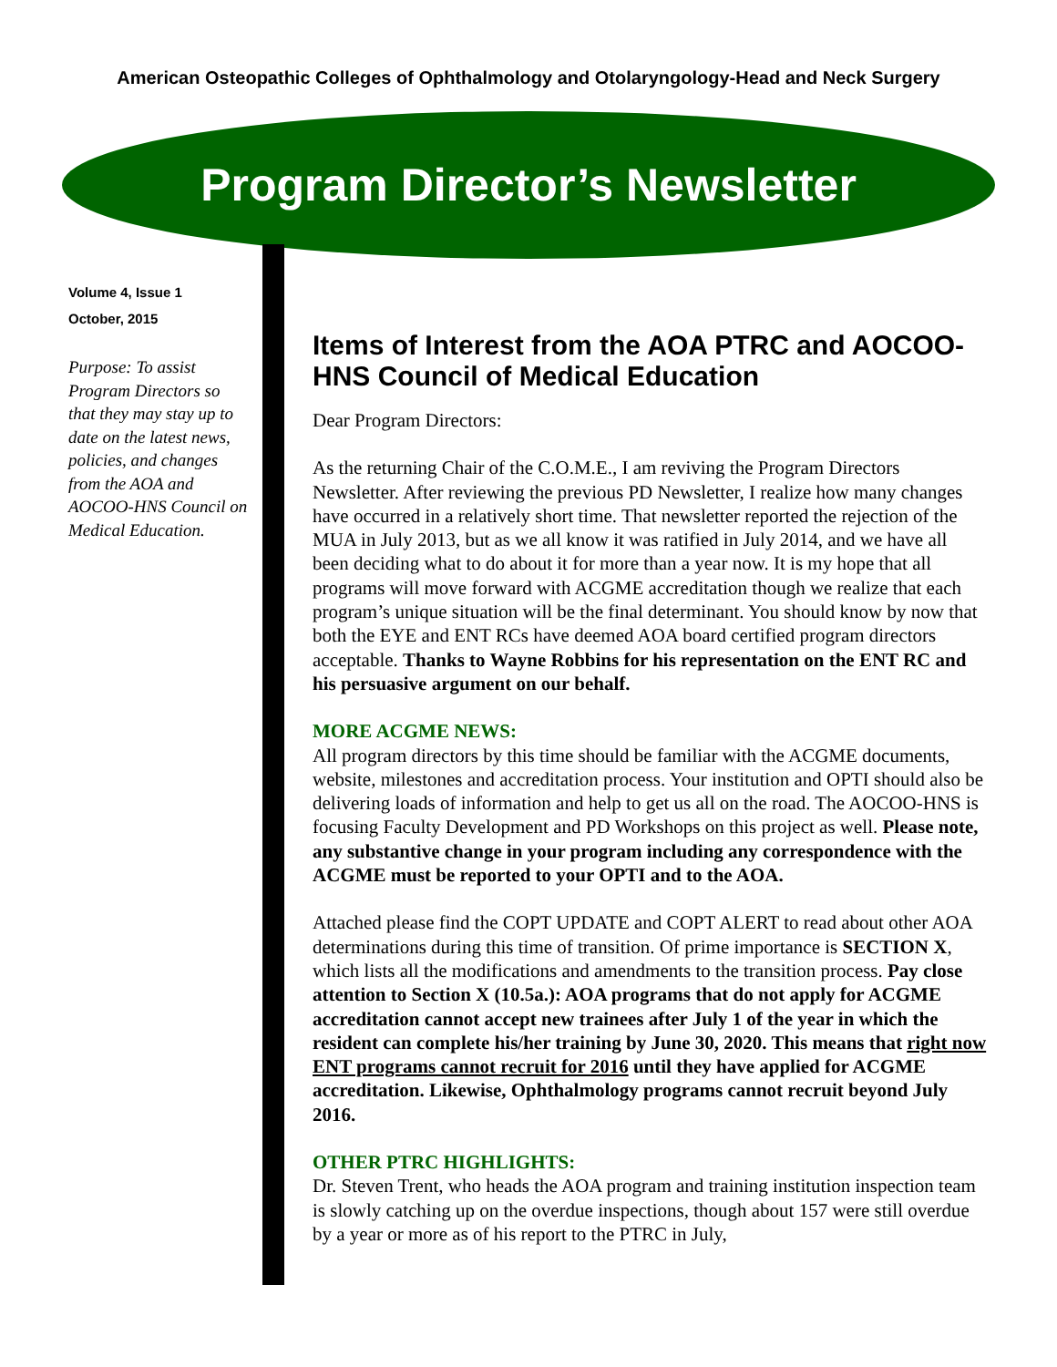American Osteopathic Colleges of Ophthalmology and Otolaryngology-Head and Neck Surgery
Program Director’s Newsletter
Volume 4, Issue 1
October, 2015
Purpose: To assist Program Directors so that they may stay up to date on the latest news, policies, and changes from the AOA and AOCOO-HNS Council on Medical Education.
Items of Interest from the AOA PTRC and AOCOO-HNS Council of Medical Education
Dear Program Directors:
As the returning Chair of the C.O.M.E., I am reviving the Program Directors Newsletter. After reviewing the previous PD Newsletter, I realize how many changes have occurred in a relatively short time. That newsletter reported the rejection of the MUA in July 2013, but as we all know it was ratified in July 2014, and we have all been deciding what to do about it for more than a year now. It is my hope that all programs will move forward with ACGME accreditation though we realize that each program’s unique situation will be the final determinant. You should know by now that both the EYE and ENT RCs have deemed AOA board certified program directors acceptable. Thanks to Wayne Robbins for his representation on the ENT RC and his persuasive argument on our behalf.
MORE ACGME NEWS:
All program directors by this time should be familiar with the ACGME documents, website, milestones and accreditation process. Your institution and OPTI should also be delivering loads of information and help to get us all on the road. The AOCOO-HNS is focusing Faculty Development and PD Workshops on this project as well. Please note, any substantive change in your program including any correspondence with the ACGME must be reported to your OPTI and to the AOA.
Attached please find the COPT UPDATE and COPT ALERT to read about other AOA determinations during this time of transition. Of prime importance is SECTION X, which lists all the modifications and amendments to the transition process. Pay close attention to Section X (10.5a.): AOA programs that do not apply for ACGME accreditation cannot accept new trainees after July 1 of the year in which the resident can complete his/her training by June 30, 2020. This means that right now ENT programs cannot recruit for 2016 until they have applied for ACGME accreditation. Likewise, Ophthalmology programs cannot recruit beyond July 2016.
OTHER PTRC HIGHLIGHTS:
Dr. Steven Trent, who heads the AOA program and training institution inspection team is slowly catching up on the overdue inspections, though about 157 were still overdue by a year or more as of his report to the PTRC in July,